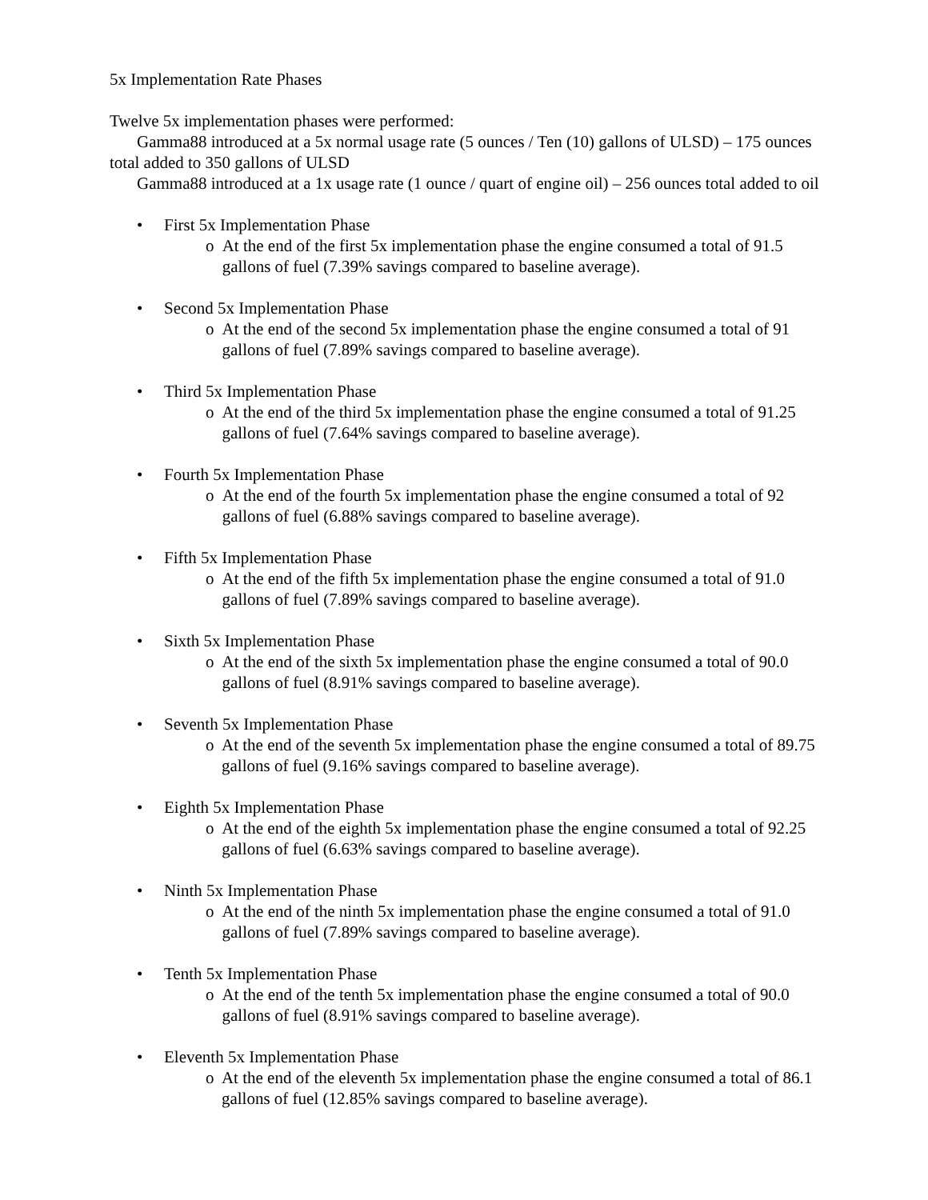5x Implementation Rate Phases
Twelve 5x implementation phases were performed:
Gamma88 introduced at a 5x normal usage rate (5 ounces / Ten (10) gallons of ULSD) – 175 ounces total added to 350 gallons of ULSD
Gamma88 introduced at a 1x usage rate (1 ounce / quart of engine oil) – 256 ounces total added to oil
• First 5x Implementation Phase
o At the end of the first 5x implementation phase the engine consumed a total of 91.5 gallons of fuel (7.39% savings compared to baseline average).
• Second 5x Implementation Phase
o At the end of the second 5x implementation phase the engine consumed a total of 91 gallons of fuel (7.89% savings compared to baseline average).
• Third 5x Implementation Phase
o At the end of the third 5x implementation phase the engine consumed a total of 91.25 gallons of fuel (7.64% savings compared to baseline average).
• Fourth 5x Implementation Phase
o At the end of the fourth 5x implementation phase the engine consumed a total of 92 gallons of fuel (6.88% savings compared to baseline average).
• Fifth 5x Implementation Phase
o At the end of the fifth 5x implementation phase the engine consumed a total of 91.0 gallons of fuel (7.89% savings compared to baseline average).
• Sixth 5x Implementation Phase
o At the end of the sixth 5x implementation phase the engine consumed a total of 90.0 gallons of fuel (8.91% savings compared to baseline average).
• Seventh 5x Implementation Phase
o At the end of the seventh 5x implementation phase the engine consumed a total of 89.75 gallons of fuel (9.16% savings compared to baseline average).
• Eighth 5x Implementation Phase
o At the end of the eighth 5x implementation phase the engine consumed a total of 92.25 gallons of fuel (6.63% savings compared to baseline average).
• Ninth 5x Implementation Phase
o At the end of the ninth 5x implementation phase the engine consumed a total of 91.0 gallons of fuel (7.89% savings compared to baseline average).
• Tenth 5x Implementation Phase
o At the end of the tenth 5x implementation phase the engine consumed a total of 90.0 gallons of fuel (8.91% savings compared to baseline average).
• Eleventh 5x Implementation Phase
o At the end of the eleventh 5x implementation phase the engine consumed a total of 86.1 gallons of fuel (12.85% savings compared to baseline average).